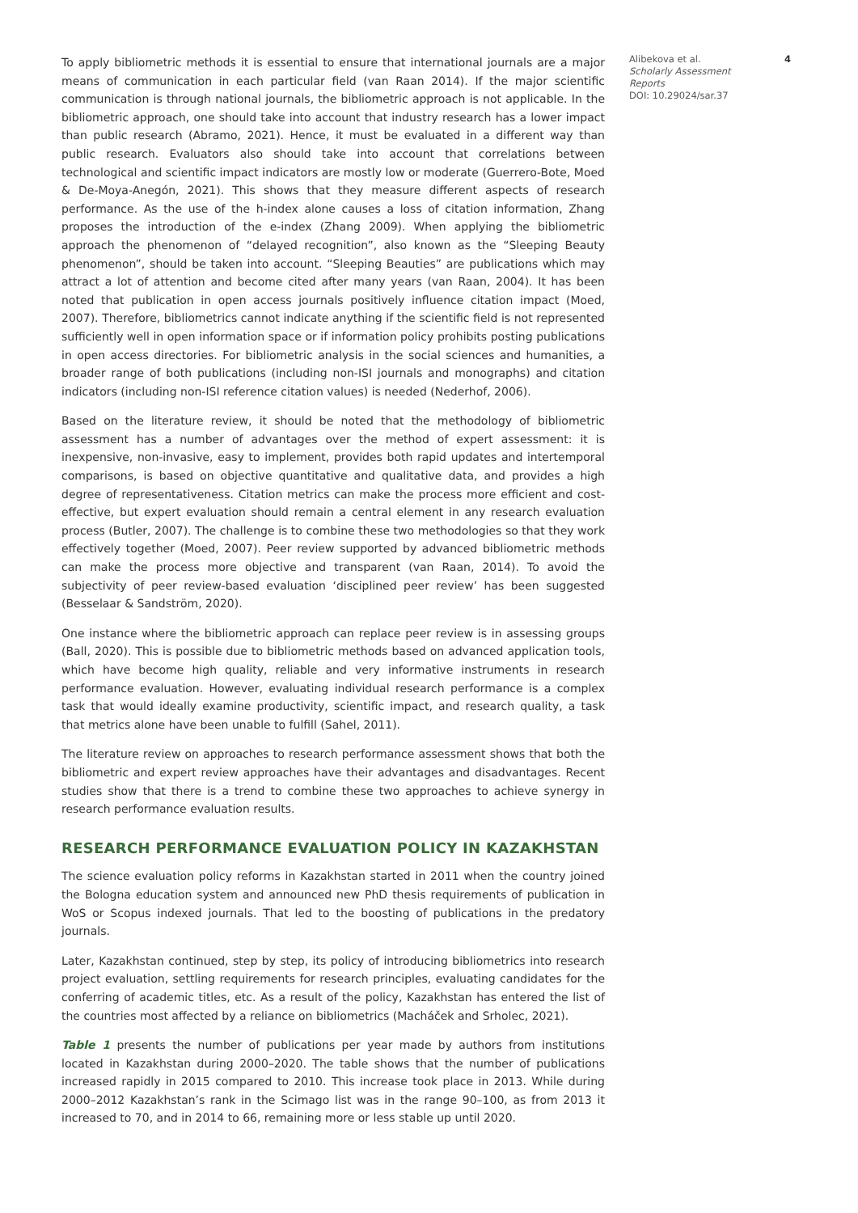To apply bibliometric methods it is essential to ensure that international journals are a major means of communication in each particular field (van Raan 2014). If the major scientific communication is through national journals, the bibliometric approach is not applicable. In the bibliometric approach, one should take into account that industry research has a lower impact than public research (Abramo, 2021). Hence, it must be evaluated in a different way than public research. Evaluators also should take into account that correlations between technological and scientific impact indicators are mostly low or moderate (Guerrero-Bote, Moed & De-Moya-Anegón, 2021). This shows that they measure different aspects of research performance. As the use of the h-index alone causes a loss of citation information, Zhang proposes the introduction of the e-index (Zhang 2009). When applying the bibliometric approach the phenomenon of “delayed recognition”, also known as the “Sleeping Beauty phenomenon”, should be taken into account. “Sleeping Beauties” are publications which may attract a lot of attention and become cited after many years (van Raan, 2004). It has been noted that publication in open access journals positively influence citation impact (Moed, 2007). Therefore, bibliometrics cannot indicate anything if the scientific field is not represented sufficiently well in open information space or if information policy prohibits posting publications in open access directories. For bibliometric analysis in the social sciences and humanities, a broader range of both publications (including non-ISI journals and monographs) and citation indicators (including non-ISI reference citation values) is needed (Nederhof, 2006).
Based on the literature review, it should be noted that the methodology of bibliometric assessment has a number of advantages over the method of expert assessment: it is inexpensive, non-invasive, easy to implement, provides both rapid updates and intertemporal comparisons, is based on objective quantitative and qualitative data, and provides a high degree of representativeness. Citation metrics can make the process more efficient and cost-effective, but expert evaluation should remain a central element in any research evaluation process (Butler, 2007). The challenge is to combine these two methodologies so that they work effectively together (Moed, 2007). Peer review supported by advanced bibliometric methods can make the process more objective and transparent (van Raan, 2014). To avoid the subjectivity of peer review-based evaluation ‘disciplined peer review’ has been suggested (Besselaar & Sandström, 2020).
One instance where the bibliometric approach can replace peer review is in assessing groups (Ball, 2020). This is possible due to bibliometric methods based on advanced application tools, which have become high quality, reliable and very informative instruments in research performance evaluation. However, evaluating individual research performance is a complex task that would ideally examine productivity, scientific impact, and research quality, a task that metrics alone have been unable to fulfill (Sahel, 2011).
The literature review on approaches to research performance assessment shows that both the bibliometric and expert review approaches have their advantages and disadvantages. Recent studies show that there is a trend to combine these two approaches to achieve synergy in research performance evaluation results.
RESEARCH PERFORMANCE EVALUATION POLICY IN KAZAKHSTAN
The science evaluation policy reforms in Kazakhstan started in 2011 when the country joined the Bologna education system and announced new PhD thesis requirements of publication in WoS or Scopus indexed journals. That led to the boosting of publications in the predatory journals.
Later, Kazakhstan continued, step by step, its policy of introducing bibliometrics into research project evaluation, settling requirements for research principles, evaluating candidates for the conferring of academic titles, etc. As a result of the policy, Kazakhstan has entered the list of the countries most affected by a reliance on bibliometrics (Macháček and Srholec, 2021).
Table 1 presents the number of publications per year made by authors from institutions located in Kazakhstan during 2000–2020. The table shows that the number of publications increased rapidly in 2015 compared to 2010. This increase took place in 2013. While during 2000–2012 Kazakhstan’s rank in the Scimago list was in the range 90–100, as from 2013 it increased to 70, and in 2014 to 66, remaining more or less stable up until 2020.
Alibekova et al.
Scholarly Assessment Reports
DOI: 10.29024/sar.37
4